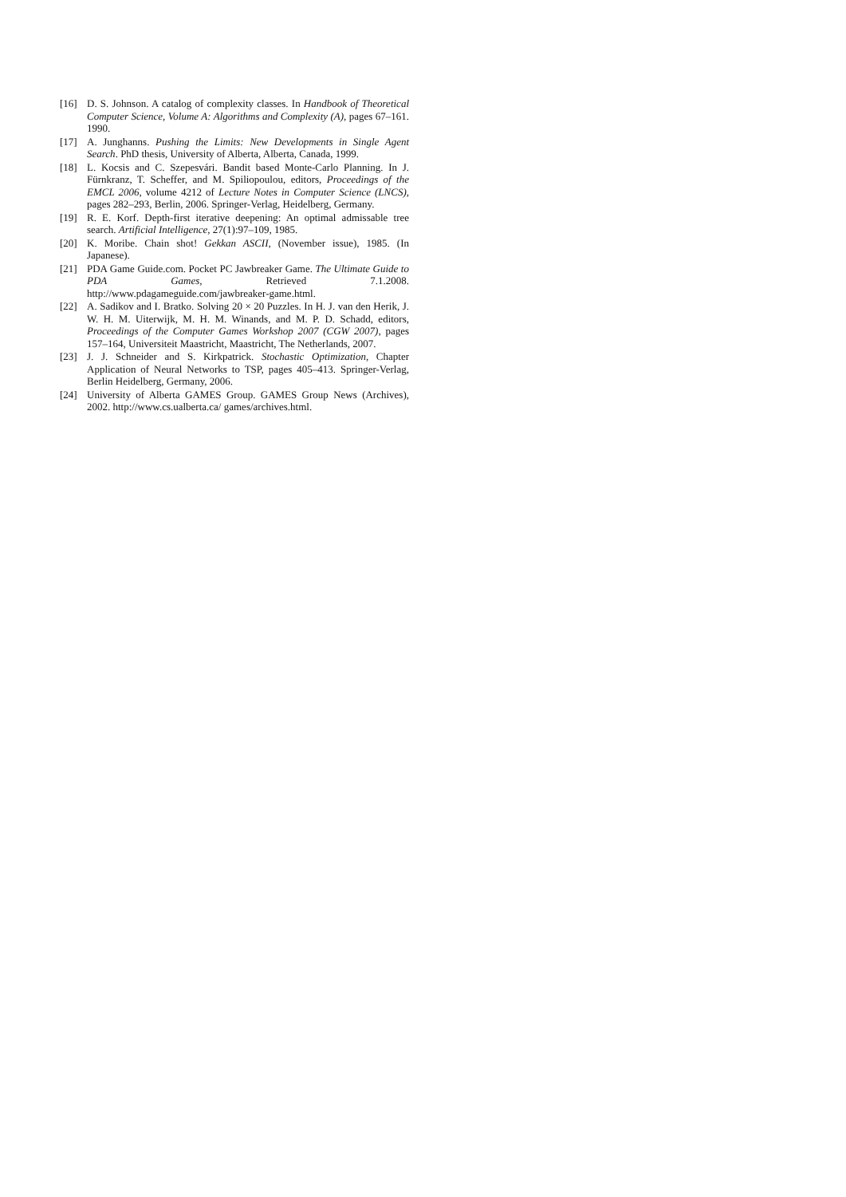[16] D. S. Johnson. A catalog of complexity classes. In Handbook of Theoretical Computer Science, Volume A: Algorithms and Complexity (A), pages 67–161. 1990.
[17] A. Junghanns. Pushing the Limits: New Developments in Single Agent Search. PhD thesis, University of Alberta, Alberta, Canada, 1999.
[18] L. Kocsis and C. Szepesvári. Bandit based Monte-Carlo Planning. In J. Fürnkranz, T. Scheffer, and M. Spiliopoulou, editors, Proceedings of the EMCL 2006, volume 4212 of Lecture Notes in Computer Science (LNCS), pages 282–293, Berlin, 2006. Springer-Verlag, Heidelberg, Germany.
[19] R. E. Korf. Depth-first iterative deepening: An optimal admissable tree search. Artificial Intelligence, 27(1):97–109, 1985.
[20] K. Moribe. Chain shot! Gekkan ASCII, (November issue), 1985. (In Japanese).
[21] PDA Game Guide.com. Pocket PC Jawbreaker Game. The Ultimate Guide to PDA Games, Retrieved 7.1.2008. http://www.pdagameguide.com/jawbreaker-game.html.
[22] A. Sadikov and I. Bratko. Solving 20 × 20 Puzzles. In H. J. van den Herik, J. W. H. M. Uiterwijk, M. H. M. Winands, and M. P. D. Schadd, editors, Proceedings of the Computer Games Workshop 2007 (CGW 2007), pages 157–164, Universiteit Maastricht, Maastricht, The Netherlands, 2007.
[23] J. J. Schneider and S. Kirkpatrick. Stochastic Optimization, Chapter Application of Neural Networks to TSP, pages 405–413. Springer-Verlag, Berlin Heidelberg, Germany, 2006.
[24] University of Alberta GAMES Group. GAMES Group News (Archives), 2002. http://www.cs.ualberta.ca/ games/archives.html.